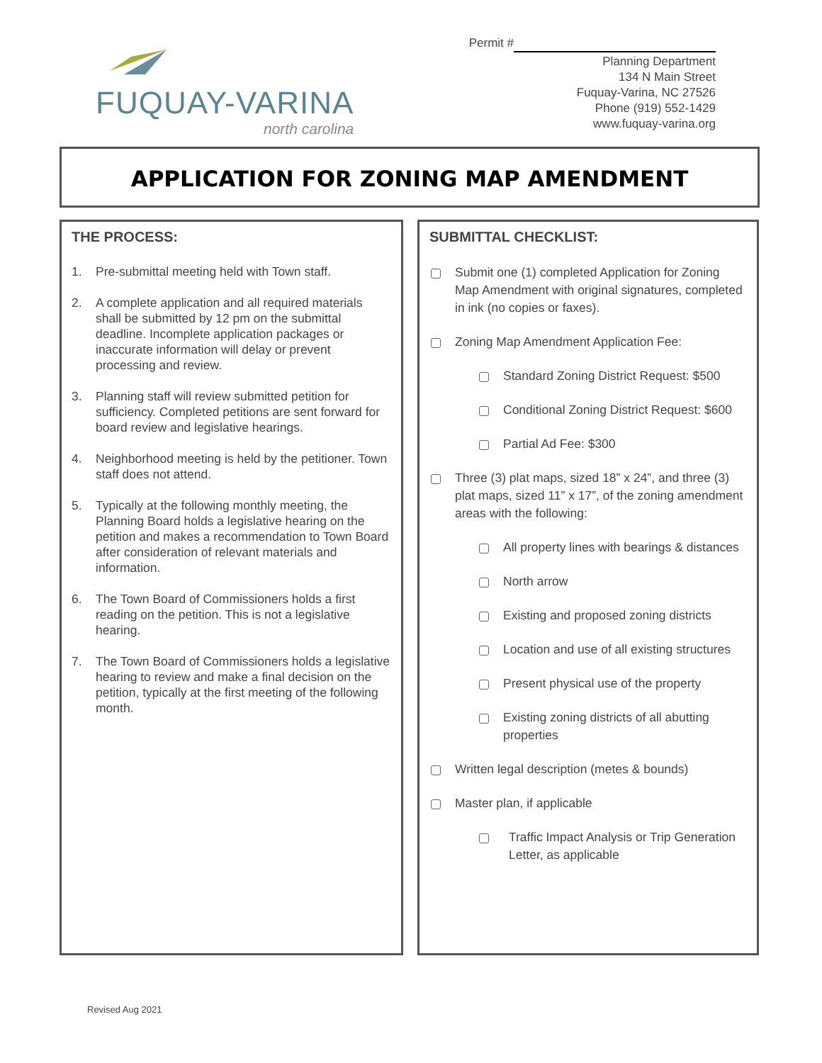FUQUAY-VARINA
north carolina
Permit #
Planning Department
134 N Main Street
Fuquay-Varina, NC 27526
Phone (919) 552-1429
www.fuquay-varina.org
APPLICATION FOR ZONING MAP AMENDMENT
THE PROCESS:
1. Pre-submittal meeting held with Town staff.
2. A complete application and all required materials shall be submitted by 12 pm on the submittal deadline. Incomplete application packages or inaccurate information will delay or prevent processing and review.
3. Planning staff will review submitted petition for sufficiency. Completed petitions are sent forward for board review and legislative hearings.
4. Neighborhood meeting is held by the petitioner. Town staff does not attend.
5. Typically at the following monthly meeting, the Planning Board holds a legislative hearing on the petition and makes a recommendation to Town Board after consideration of relevant materials and information.
6. The Town Board of Commissioners holds a first reading on the petition. This is not a legislative hearing.
7. The Town Board of Commissioners holds a legislative hearing to review and make a final decision on the petition, typically at the first meeting of the following month.
SUBMITTAL CHECKLIST:
Submit one (1) completed Application for Zoning Map Amendment with original signatures, completed in ink (no copies or faxes).
Zoning Map Amendment Application Fee:
Standard Zoning District Request: $500
Conditional Zoning District Request: $600
Partial Ad Fee: $300
Three (3) plat maps, sized 18” x 24”, and three (3) plat maps, sized 11” x 17”, of the zoning amendment areas with the following:
All property lines with bearings & distances
North arrow
Existing and proposed zoning districts
Location and use of all existing structures
Present physical use of the property
Existing zoning districts of all abutting properties
Written legal description (metes & bounds)
Master plan, if applicable
Traffic Impact Analysis or Trip Generation Letter, as applicable
Revised Aug 2021